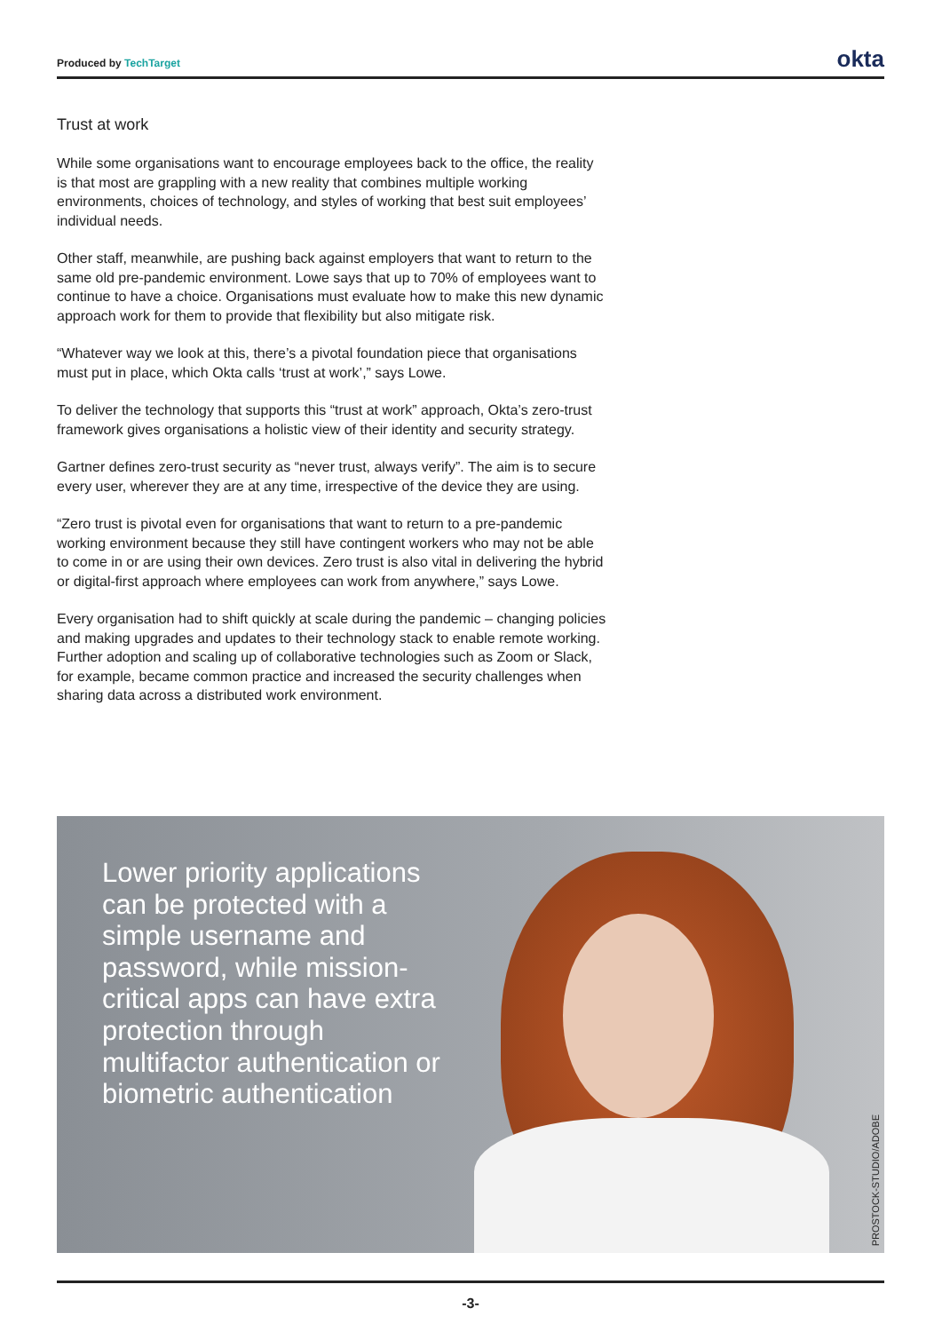Produced by TechTarget
okta
Trust at work
While some organisations want to encourage employees back to the office, the reality is that most are grappling with a new reality that combines multiple working environments, choices of technology, and styles of working that best suit employees’ individual needs.
Other staff, meanwhile, are pushing back against employers that want to return to the same old pre-pandemic environment. Lowe says that up to 70% of employees want to continue to have a choice. Organisations must evaluate how to make this new dynamic approach work for them to provide that flexibility but also mitigate risk.
“Whatever way we look at this, there’s a pivotal foundation piece that organisations must put in place, which Okta calls ‘trust at work’,” says Lowe.
To deliver the technology that supports this “trust at work” approach, Okta’s zero-trust framework gives organisations a holistic view of their identity and security strategy.
Gartner defines zero-trust security as “never trust, always verify”. The aim is to secure every user, wherever they are at any time, irrespective of the device they are using.
“Zero trust is pivotal even for organisations that want to return to a pre-pandemic working environment because they still have contingent workers who may not be able to come in or are using their own devices. Zero trust is also vital in delivering the hybrid or digital-first approach where employees can work from anywhere,” says Lowe.
Every organisation had to shift quickly at scale during the pandemic – changing policies and making upgrades and updates to their technology stack to enable remote working. Further adoption and scaling up of collaborative technologies such as Zoom or Slack, for example, became common practice and increased the security challenges when sharing data across a distributed work environment.
Lower priority applications can be protected with a simple username and password, while mission-critical apps can have extra protection through multifactor authentication or biometric authentication
PROSTOCK-STUDIO/ADOBE
-3-